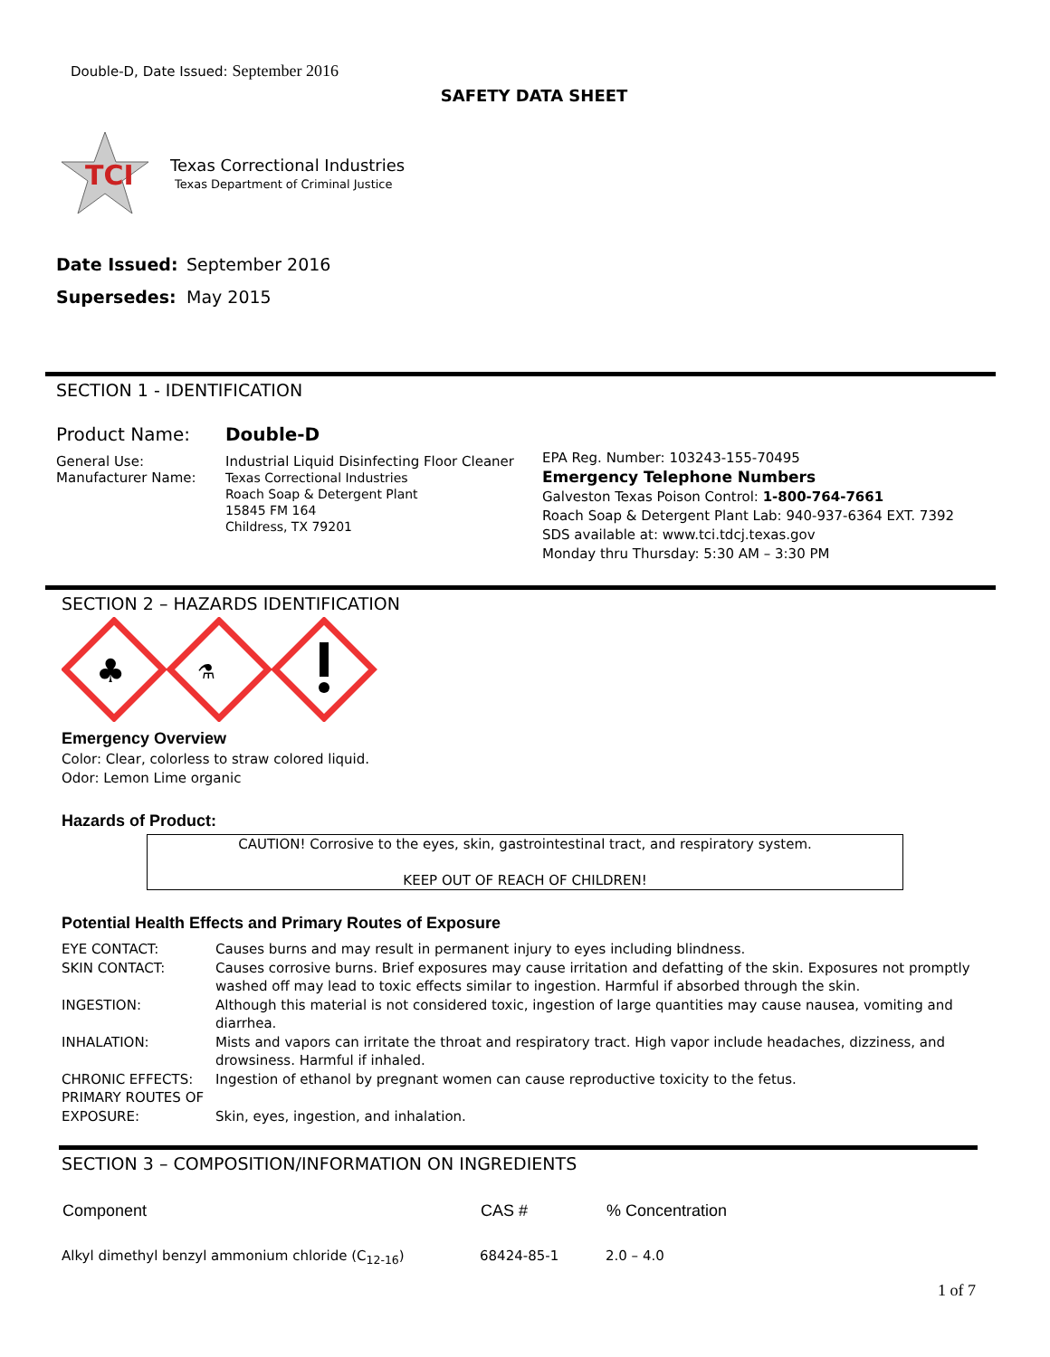Double-D, Date Issued: September 2016
SAFETY DATA SHEET
TCI
Texas Correctional Industries
Texas Department of Criminal Justice
| Date Issued: | September 2016 |
| Supersedes: | May 2015 |
SECTION 1 - IDENTIFICATION
| Product Name: | Double-D |
| General Use: Manufacturer Name: | Industrial Liquid Disinfecting Floor Cleaner Texas Correctional Industries Roach Soap & Detergent Plant 15845 FM 164 Childress, TX 79201 |
EPA Reg. Number: 103243-155-70495
Emergency Telephone Numbers
Galveston Texas Poison Control: 1-800-764-7661
Roach Soap & Detergent Plant Lab: 940-937-6364 EXT. 7392
SDS available at: www.tci.tdcj.texas.gov
Monday thru Thursday: 5:30 AM – 3:30 PM
SECTION 2 – HAZARDS IDENTIFICATION
♣
⚗
Emergency Overview
Color: Clear, colorless to straw colored liquid.
Odor: Lemon Lime organic
Hazards of Product:
CAUTION! Corrosive to the eyes, skin, gastrointestinal tract, and respiratory system.
KEEP OUT OF REACH OF CHILDREN!
Potential Health Effects and Primary Routes of Exposure
| EYE CONTACT: | Causes burns and may result in permanent injury to eyes including blindness. |
| SKIN CONTACT: | Causes corrosive burns. Brief exposures may cause irritation and defatting of the skin. Exposures not promptly washed off may lead to toxic effects similar to ingestion. Harmful if absorbed through the skin. |
| INGESTION: | Although this material is not considered toxic, ingestion of large quantities may cause nausea, vomiting and diarrhea. |
| INHALATION: | Mists and vapors can irritate the throat and respiratory tract. High vapor include headaches, dizziness, and drowsiness. Harmful if inhaled. |
| CHRONIC EFFECTS: | Ingestion of ethanol by pregnant women can cause reproductive toxicity to the fetus. |
| PRIMARY ROUTES OF EXPOSURE: | Skin, eyes, ingestion, and inhalation. |
SECTION 3 – COMPOSITION/INFORMATION ON INGREDIENTS
| Component | CAS # | % Concentration |
| --- | --- | --- |
| Alkyl dimethyl benzyl ammonium chloride (C<sub>12-16</sub>) | 68424-85-1 | 2.0 – 4.0 |
1 of 7